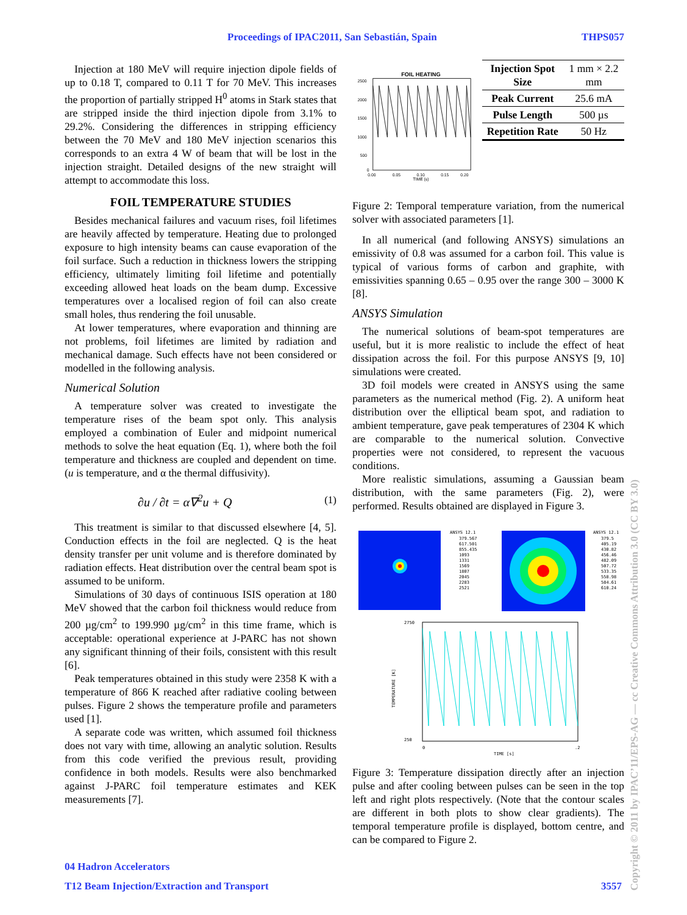Proceedings of IPAC2011, San Sebastián, Spain THPS057
Injection at 180 MeV will require injection dipole fields of up to 0.18 T, compared to 0.11 T for 70 MeV. This increases the proportion of partially stripped H<sup>0</sup> atoms in Stark states that are stripped inside the third injection dipole from 3.1% to 29.2%. Considering the differences in stripping efficiency between the 70 MeV and 180 MeV injection scenarios this corresponds to an extra 4 W of beam that will be lost in the injection straight. Detailed designs of the new straight will attempt to accommodate this loss.
FOIL TEMPERATURE STUDIES
Besides mechanical failures and vacuum rises, foil lifetimes are heavily affected by temperature. Heating due to prolonged exposure to high intensity beams can cause evaporation of the foil surface. Such a reduction in thickness lowers the stripping efficiency, ultimately limiting foil lifetime and potentially exceeding allowed heat loads on the beam dump. Excessive temperatures over a localised region of foil can also create small holes, thus rendering the foil unusable.
At lower temperatures, where evaporation and thinning are not problems, foil lifetimes are limited by radiation and mechanical damage. Such effects have not been considered or modelled in the following analysis.
Numerical Solution
A temperature solver was created to investigate the temperature rises of the beam spot only. This analysis employed a combination of Euler and midpoint numerical methods to solve the heat equation (Eq. 1), where both the foil temperature and thickness are coupled and dependent on time. (u is temperature, and α the thermal diffusivity).
∂u / ∂t = α∇<sup>2</sup>u + Q (1)
This treatment is similar to that discussed elsewhere [4, 5]. Conduction effects in the foil are neglected. Q is the heat density transfer per unit volume and is therefore dominated by radiation effects. Heat distribution over the central beam spot is assumed to be uniform.
Simulations of 30 days of continuous ISIS operation at 180 MeV showed that the carbon foil thickness would reduce from 200 µg/cm<sup>2</sup> to 199.990 µg/cm<sup>2</sup> in this time frame, which is acceptable: operational experience at J-PARC has not shown any significant thinning of their foils, consistent with this result [6].
Peak temperatures obtained in this study were 2358 K with a temperature of 866 K reached after radiative cooling between pulses. Figure 2 shows the temperature profile and parameters used [1].
A separate code was written, which assumed foil thickness does not vary with time, allowing an analytic solution. Results from this code verified the previous result, providing confidence in both models. Results were also benchmarked against J-PARC foil temperature estimates and KEK measurements [7].
FOIL HEATING
2500
2000
1500
1000
500
0
0.00
0.05
0.10
0.15
0.20
TIME (s)
| Injection Spot Size | 1 mm × 2.2 mm |
| Peak Current | 25.6 mA |
| Pulse Length | 500 µs |
| Repetition Rate | 50 Hz |
Figure 2: Temporal temperature variation, from the numerical solver with associated parameters [1].
In all numerical (and following ANSYS) simulations an emissivity of 0.8 was assumed for a carbon foil. This value is typical of various forms of carbon and graphite, with emissivities spanning 0.65 – 0.95 over the range 300 – 3000 K [8].
ANSYS Simulation
The numerical solutions of beam-spot temperatures are useful, but it is more realistic to include the effect of heat dissipation across the foil. For this purpose ANSYS [9, 10] simulations were created.
3D foil models were created in ANSYS using the same parameters as the numerical method (Fig. 2). A uniform heat distribution over the elliptical beam spot, and radiation to ambient temperature, gave peak temperatures of 2304 K which are comparable to the numerical solution. Convective properties were not considered, to represent the vacuous conditions.
More realistic simulations, assuming a Gaussian beam distribution, with the same parameters (Fig. 2), were performed. Results obtained are displayed in Figure 3.
ANSYS 12.1
379.567
617.501
855.435
1093
1331
1569
1807
2045
2283
2521
ANSYS 12.1
379.5
405.19
430.82
456.46
482.09
507.72
533.35
558.98
584.61
610.24
2750
250
TEMPERATURE [K]
0
.2
TIME [s]
Figure 3: Temperature dissipation directly after an injection pulse and after cooling between pulses can be seen in the top left and right plots respectively. (Note that the contour scales are different in both plots to show clear gradients). The temporal temperature profile is displayed, bottom centre, and can be compared to Figure 2.
04 Hadron Accelerators
T12 Beam Injection/Extraction and Transport
3557
Copyright © 2011 by IPAC’11/EPS-AG — cc Creative Commons Attribution 3.0 (CC BY 3.0)